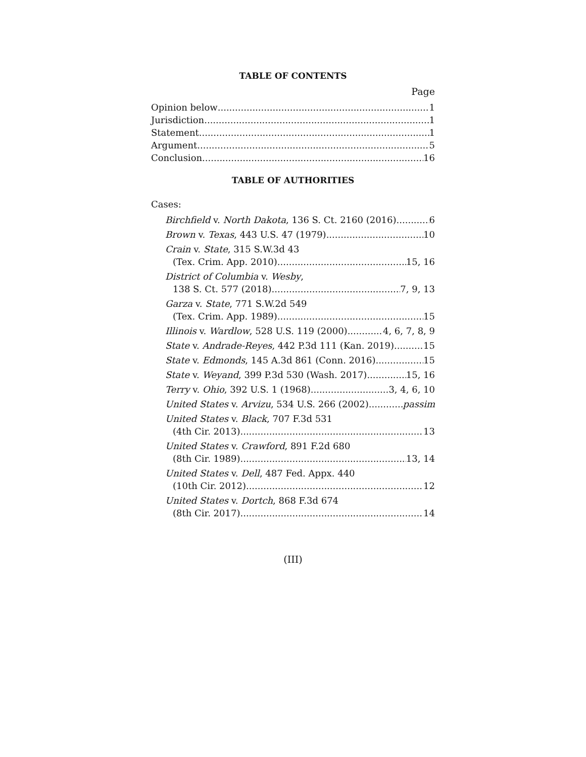TABLE OF CONTENTS
Page
Opinion below 1
Jurisdiction 1
Statement 1
Argument 5
Conclusion 16
TABLE OF AUTHORITIES
Cases:
Birchfield v. North Dakota, 136 S. Ct. 2160 (2016) 6
Brown v. Texas, 443 U.S. 47 (1979) 10
Crain v. State, 315 S.W.3d 43
(Tex. Crim. App. 2010) 15, 16
District of Columbia v. Wesby,
138 S. Ct. 577 (2018) 7, 9, 13
Garza v. State, 771 S.W.2d 549
(Tex. Crim. App. 1989) 15
Illinois v. Wardlow, 528 U.S. 119 (2000) 4, 6, 7, 8, 9
State v. Andrade-Reyes, 442 P.3d 111 (Kan. 2019) 15
State v. Edmonds, 145 A.3d 861 (Conn. 2016) 15
State v. Weyand, 399 P.3d 530 (Wash. 2017) 15, 16
Terry v. Ohio, 392 U.S. 1 (1968) 3, 4, 6, 10
United States v. Arvizu, 534 U.S. 266 (2002) passim
United States v. Black, 707 F.3d 531
(4th Cir. 2013) 13
United States v. Crawford, 891 F.2d 680
(8th Cir. 1989) 13, 14
United States v. Dell, 487 Fed. Appx. 440
(10th Cir. 2012) 12
United States v. Dortch, 868 F.3d 674
(8th Cir. 2017) 14
(III)